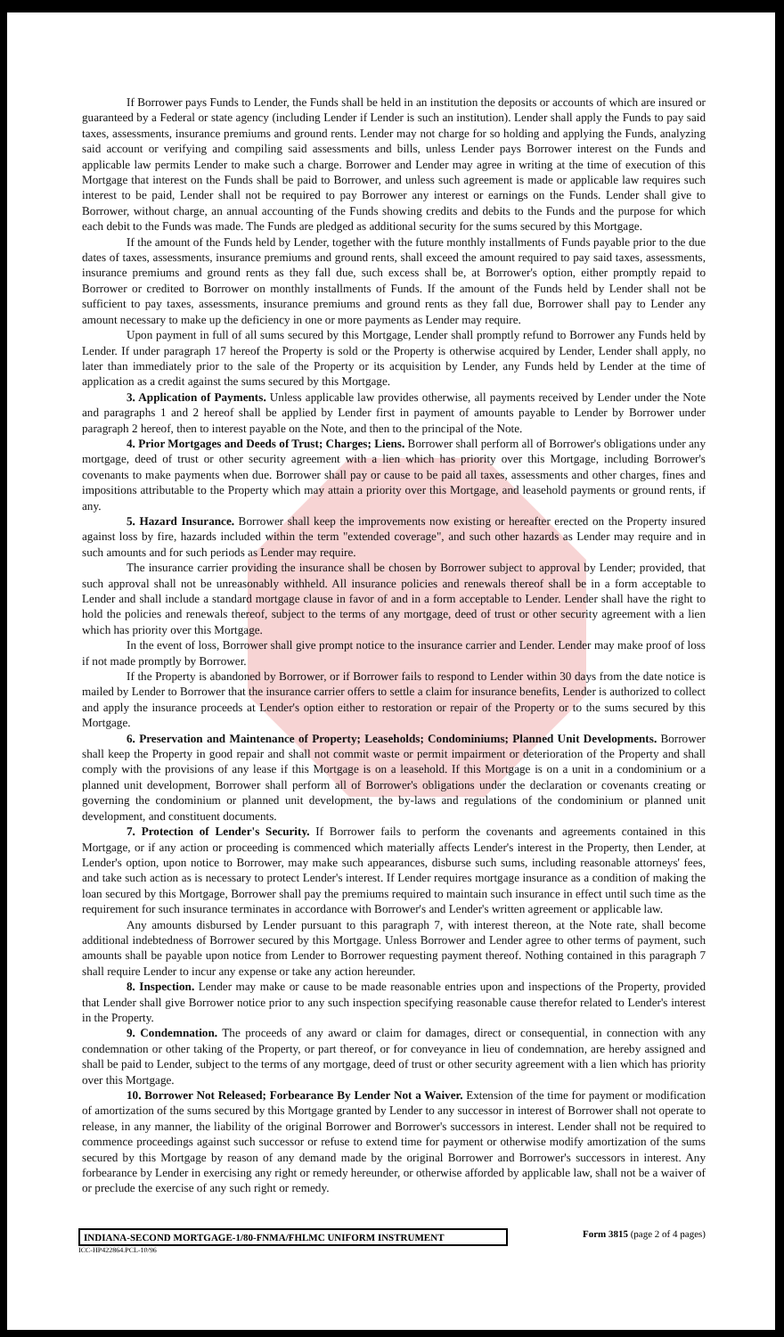If Borrower pays Funds to Lender, the Funds shall be held in an institution the deposits or accounts of which are insured or guaranteed by a Federal or state agency (including Lender if Lender is such an institution). Lender shall apply the Funds to pay said taxes, assessments, insurance premiums and ground rents. Lender may not charge for so holding and applying the Funds, analyzing said account or verifying and compiling said assessments and bills, unless Lender pays Borrower interest on the Funds and applicable law permits Lender to make such a charge. Borrower and Lender may agree in writing at the time of execution of this Mortgage that interest on the Funds shall be paid to Borrower, and unless such agreement is made or applicable law requires such interest to be paid, Lender shall not be required to pay Borrower any interest or earnings on the Funds. Lender shall give to Borrower, without charge, an annual accounting of the Funds showing credits and debits to the Funds and the purpose for which each debit to the Funds was made. The Funds are pledged as additional security for the sums secured by this Mortgage.
If the amount of the Funds held by Lender, together with the future monthly installments of Funds payable prior to the due dates of taxes, assessments, insurance premiums and ground rents, shall exceed the amount required to pay said taxes, assessments, insurance premiums and ground rents as they fall due, such excess shall be, at Borrower's option, either promptly repaid to Borrower or credited to Borrower on monthly installments of Funds. If the amount of the Funds held by Lender shall not be sufficient to pay taxes, assessments, insurance premiums and ground rents as they fall due, Borrower shall pay to Lender any amount necessary to make up the deficiency in one or more payments as Lender may require.
Upon payment in full of all sums secured by this Mortgage, Lender shall promptly refund to Borrower any Funds held by Lender. If under paragraph 17 hereof the Property is sold or the Property is otherwise acquired by Lender, Lender shall apply, no later than immediately prior to the sale of the Property or its acquisition by Lender, any Funds held by Lender at the time of application as a credit against the sums secured by this Mortgage.
3. Application of Payments. Unless applicable law provides otherwise, all payments received by Lender under the Note and paragraphs 1 and 2 hereof shall be applied by Lender first in payment of amounts payable to Lender by Borrower under paragraph 2 hereof, then to interest payable on the Note, and then to the principal of the Note.
4. Prior Mortgages and Deeds of Trust; Charges; Liens. Borrower shall perform all of Borrower's obligations under any mortgage, deed of trust or other security agreement with a lien which has priority over this Mortgage, including Borrower's covenants to make payments when due. Borrower shall pay or cause to be paid all taxes, assessments and other charges, fines and impositions attributable to the Property which may attain a priority over this Mortgage, and leasehold payments or ground rents, if any.
5. Hazard Insurance. Borrower shall keep the improvements now existing or hereafter erected on the Property insured against loss by fire, hazards included within the term "extended coverage", and such other hazards as Lender may require and in such amounts and for such periods as Lender may require.
The insurance carrier providing the insurance shall be chosen by Borrower subject to approval by Lender; provided, that such approval shall not be unreasonably withheld. All insurance policies and renewals thereof shall be in a form acceptable to Lender and shall include a standard mortgage clause in favor of and in a form acceptable to Lender. Lender shall have the right to hold the policies and renewals thereof, subject to the terms of any mortgage, deed of trust or other security agreement with a lien which has priority over this Mortgage.
In the event of loss, Borrower shall give prompt notice to the insurance carrier and Lender. Lender may make proof of loss if not made promptly by Borrower.
If the Property is abandoned by Borrower, or if Borrower fails to respond to Lender within 30 days from the date notice is mailed by Lender to Borrower that the insurance carrier offers to settle a claim for insurance benefits, Lender is authorized to collect and apply the insurance proceeds at Lender's option either to restoration or repair of the Property or to the sums secured by this Mortgage.
6. Preservation and Maintenance of Property; Leaseholds; Condominiums; Planned Unit Developments. Borrower shall keep the Property in good repair and shall not commit waste or permit impairment or deterioration of the Property and shall comply with the provisions of any lease if this Mortgage is on a leasehold. If this Mortgage is on a unit in a condominium or a planned unit development, Borrower shall perform all of Borrower's obligations under the declaration or covenants creating or governing the condominium or planned unit development, the by-laws and regulations of the condominium or planned unit development, and constituent documents.
7. Protection of Lender's Security. If Borrower fails to perform the covenants and agreements contained in this Mortgage, or if any action or proceeding is commenced which materially affects Lender's interest in the Property, then Lender, at Lender's option, upon notice to Borrower, may make such appearances, disburse such sums, including reasonable attorneys' fees, and take such action as is necessary to protect Lender's interest. If Lender requires mortgage insurance as a condition of making the loan secured by this Mortgage, Borrower shall pay the premiums required to maintain such insurance in effect until such time as the requirement for such insurance terminates in accordance with Borrower's and Lender's written agreement or applicable law.
Any amounts disbursed by Lender pursuant to this paragraph 7, with interest thereon, at the Note rate, shall become additional indebtedness of Borrower secured by this Mortgage. Unless Borrower and Lender agree to other terms of payment, such amounts shall be payable upon notice from Lender to Borrower requesting payment thereof. Nothing contained in this paragraph 7 shall require Lender to incur any expense or take any action hereunder.
8. Inspection. Lender may make or cause to be made reasonable entries upon and inspections of the Property, provided that Lender shall give Borrower notice prior to any such inspection specifying reasonable cause therefor related to Lender's interest in the Property.
9. Condemnation. The proceeds of any award or claim for damages, direct or consequential, in connection with any condemnation or other taking of the Property, or part thereof, or for conveyance in lieu of condemnation, are hereby assigned and shall be paid to Lender, subject to the terms of any mortgage, deed of trust or other security agreement with a lien which has priority over this Mortgage.
10. Borrower Not Released; Forbearance By Lender Not a Waiver. Extension of the time for payment or modification of amortization of the sums secured by this Mortgage granted by Lender to any successor in interest of Borrower shall not operate to release, in any manner, the liability of the original Borrower and Borrower's successors in interest. Lender shall not be required to commence proceedings against such successor or refuse to extend time for payment or otherwise modify amortization of the sums secured by this Mortgage by reason of any demand made by the original Borrower and Borrower's successors in interest. Any forbearance by Lender in exercising any right or remedy hereunder, or otherwise afforded by applicable law, shall not be a waiver of or preclude the exercise of any such right or remedy.
INDIANA-SECOND MORTGAGE-1/80-FNMA/FHLMC UNIFORM INSTRUMENT
ICC-HP422864.PCL-10/96
Form 3815 (page 2 of 4 pages)